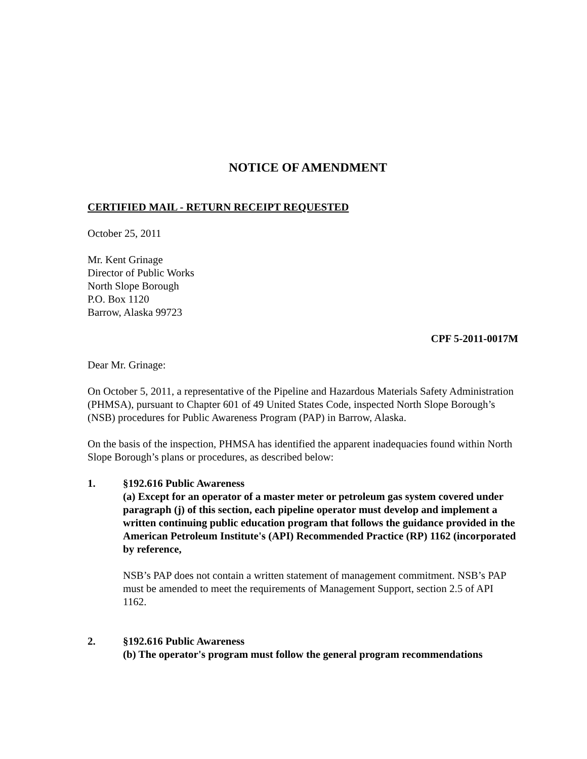NOTICE OF AMENDMENT
CERTIFIED MAIL - RETURN RECEIPT REQUESTED
October 25, 2011
Mr. Kent Grinage
Director of Public Works
North Slope Borough
P.O. Box 1120
Barrow, Alaska 99723
CPF 5-2011-0017M
Dear Mr. Grinage:
On October 5, 2011, a representative of the Pipeline and Hazardous Materials Safety Administration (PHMSA), pursuant to Chapter 601 of 49 United States Code, inspected North Slope Borough’s (NSB) procedures for Public Awareness Program (PAP) in Barrow, Alaska.
On the basis of the inspection, PHMSA has identified the apparent inadequacies found within North Slope Borough’s plans or procedures, as described below:
1. §192.616 Public Awareness
(a) Except for an operator of a master meter or petroleum gas system covered under paragraph (j) of this section, each pipeline operator must develop and implement a written continuing public education program that follows the guidance provided in the American Petroleum Institute's (API) Recommended Practice (RP) 1162 (incorporated by reference,
NSB’s PAP does not contain a written statement of management commitment. NSB’s PAP must be amended to meet the requirements of Management Support, section 2.5 of API 1162.
2. §192.616 Public Awareness
(b) The operator's program must follow the general program recommendations